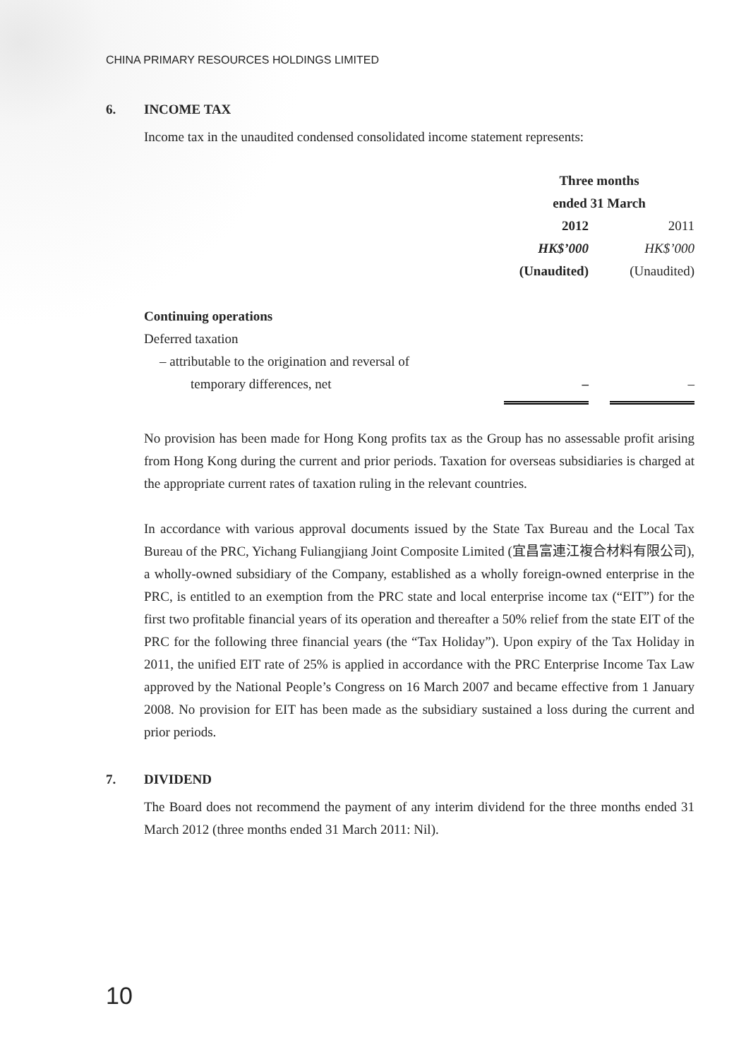CHINA PRIMARY RESOURCES HOLDINGS LIMITED
6. INCOME TAX
Income tax in the unaudited condensed consolidated income statement represents:
| | Three months ended 31 March | | |
| | 2012 | | 2011 |
| | HK$’000 | | HK$’000 |
| | (Unaudited) | | (Unaudited) |
| Continuing operations | | | |
| Deferred taxation | | | |
| – attributable to the origination and reversal of | | | |
| temporary differences, net | – | | – |
No provision has been made for Hong Kong profits tax as the Group has no assessable profit arising from Hong Kong during the current and prior periods. Taxation for overseas subsidiaries is charged at the appropriate current rates of taxation ruling in the relevant countries.
In accordance with various approval documents issued by the State Tax Bureau and the Local Tax Bureau of the PRC, Yichang Fuliangjiang Joint Composite Limited (宜昌富連江複合材料有限公司), a wholly-owned subsidiary of the Company, established as a wholly foreign-owned enterprise in the PRC, is entitled to an exemption from the PRC state and local enterprise income tax (“EIT”) for the first two profitable financial years of its operation and thereafter a 50% relief from the state EIT of the PRC for the following three financial years (the “Tax Holiday”). Upon expiry of the Tax Holiday in 2011, the unified EIT rate of 25% is applied in accordance with the PRC Enterprise Income Tax Law approved by the National People’s Congress on 16 March 2007 and became effective from 1 January 2008. No provision for EIT has been made as the subsidiary sustained a loss during the current and prior periods.
7. DIVIDEND
The Board does not recommend the payment of any interim dividend for the three months ended 31 March 2012 (three months ended 31 March 2011: Nil).
10